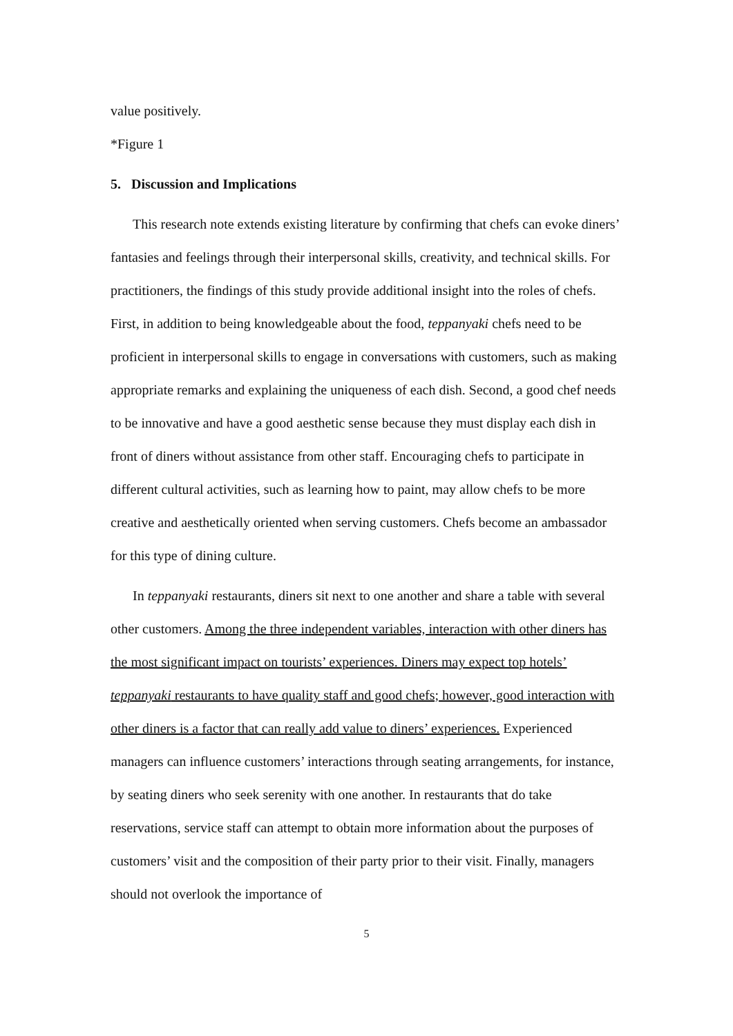value positively.
*Figure 1
5. Discussion and Implications
This research note extends existing literature by confirming that chefs can evoke diners’ fantasies and feelings through their interpersonal skills, creativity, and technical skills. For practitioners, the findings of this study provide additional insight into the roles of chefs. First, in addition to being knowledgeable about the food, teppanyaki chefs need to be proficient in interpersonal skills to engage in conversations with customers, such as making appropriate remarks and explaining the uniqueness of each dish. Second, a good chef needs to be innovative and have a good aesthetic sense because they must display each dish in front of diners without assistance from other staff. Encouraging chefs to participate in different cultural activities, such as learning how to paint, may allow chefs to be more creative and aesthetically oriented when serving customers. Chefs become an ambassador for this type of dining culture.
In teppanyaki restaurants, diners sit next to one another and share a table with several other customers. Among the three independent variables, interaction with other diners has the most significant impact on tourists’ experiences. Diners may expect top hotels’ teppanyaki restaurants to have quality staff and good chefs; however, good interaction with other diners is a factor that can really add value to diners’ experiences. Experienced managers can influence customers’ interactions through seating arrangements, for instance, by seating diners who seek serenity with one another. In restaurants that do take reservations, service staff can attempt to obtain more information about the purposes of customers’ visit and the composition of their party prior to their visit. Finally, managers should not overlook the importance of
5